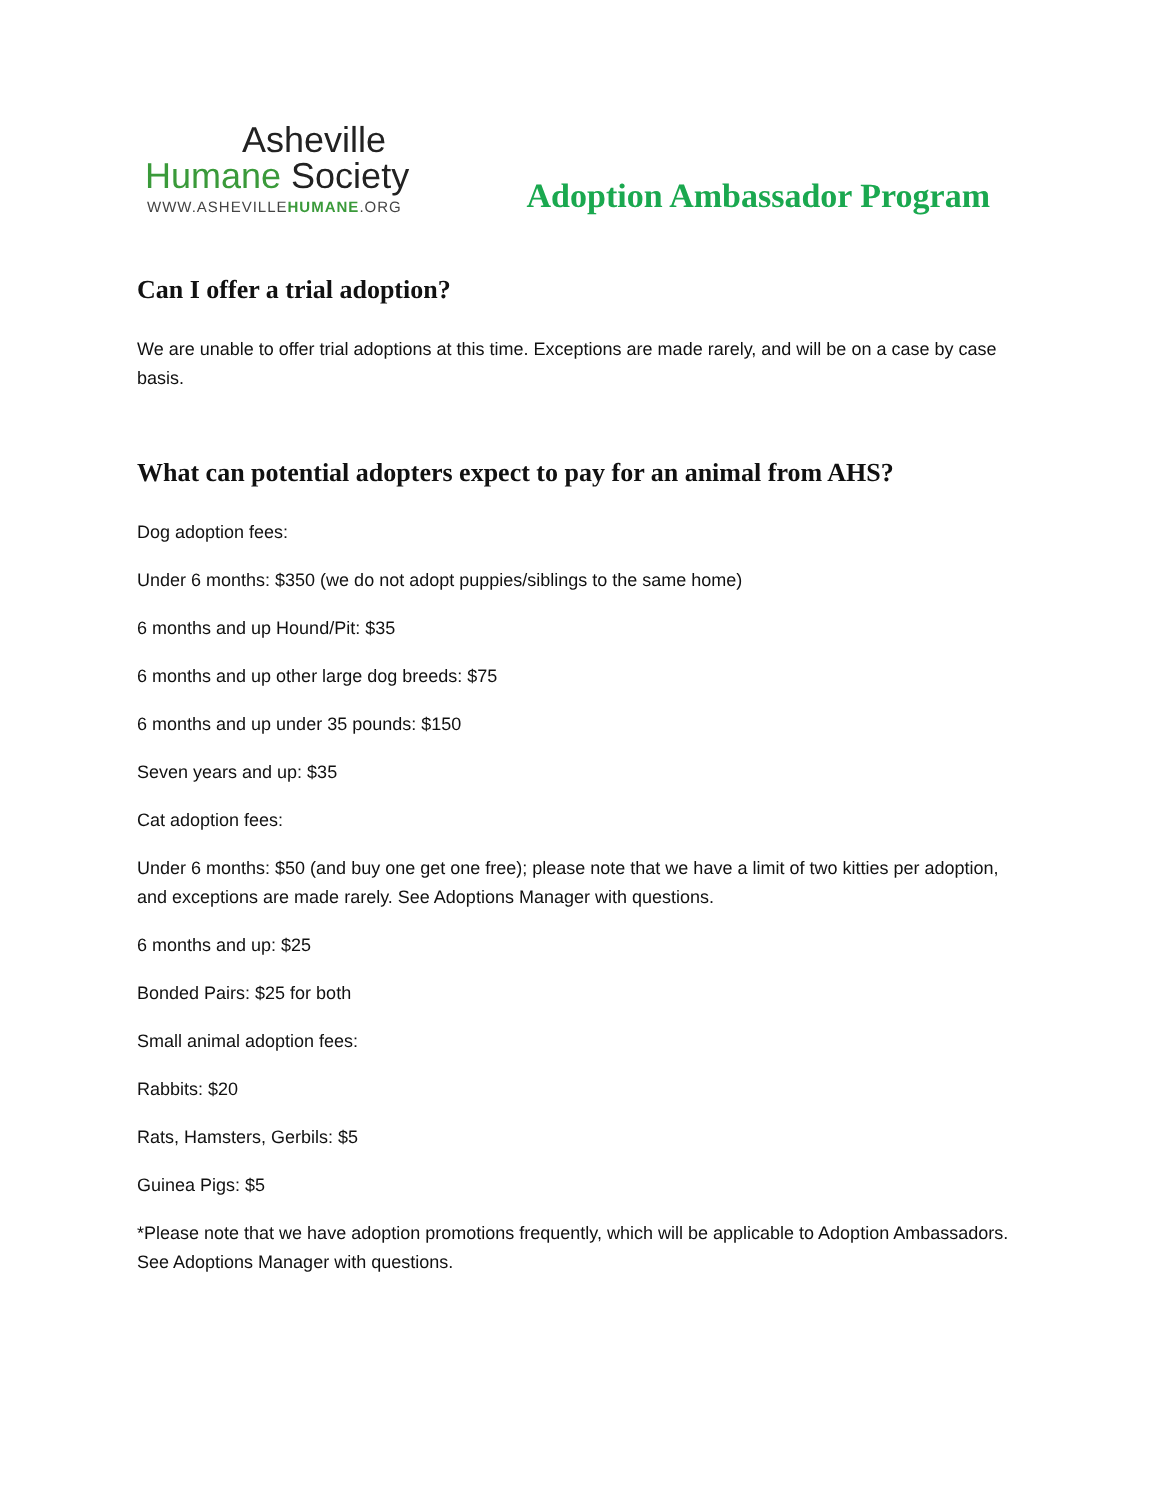Asheville
Humane Society
WWW.ASHEVILLEHUMANE.ORG
Adoption Ambassador Program
Can I offer a trial adoption?
We are unable to offer trial adoptions at this time. Exceptions are made rarely, and will be on a case by case basis.
What can potential adopters expect to pay for an animal from AHS?
Dog adoption fees:
Under 6 months: $350 (we do not adopt puppies/siblings to the same home)
6 months and up Hound/Pit: $35
6 months and up other large dog breeds: $75
6 months and up under 35 pounds: $150
Seven years and up: $35
Cat adoption fees:
Under 6 months: $50 (and buy one get one free); please note that we have a limit of two kitties per adoption, and exceptions are made rarely. See Adoptions Manager with questions.
6 months and up: $25
Bonded Pairs: $25 for both
Small animal adoption fees:
Rabbits: $20
Rats, Hamsters, Gerbils: $5
Guinea Pigs: $5
*Please note that we have adoption promotions frequently, which will be applicable to Adoption Ambassadors. See Adoptions Manager with questions.